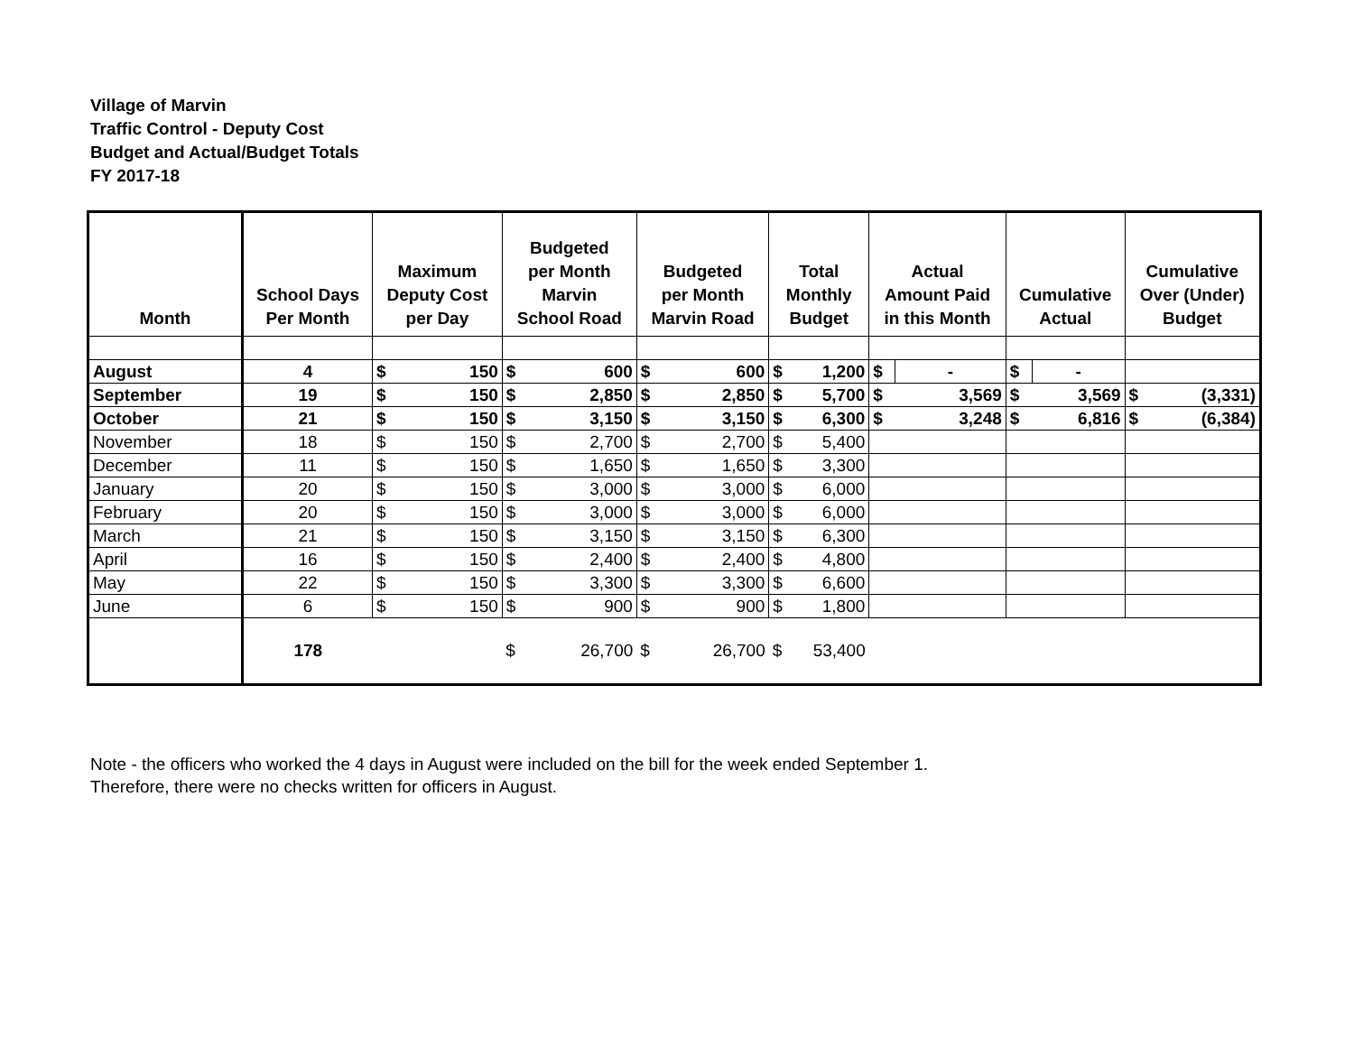Village of Marvin
Traffic Control - Deputy Cost
Budget and Actual/Budget Totals
FY 2017-18
| Month | School Days Per Month | Maximum Deputy Cost per Day | | Budgeted per Month Marvin School Road | | Budgeted per Month Marvin Road | | Total Monthly Budget | | Actual Amount Paid in this Month | | Cumulative Actual | | Cumulative Over (Under) Budget | |
| --- | --- | --- | --- | --- | --- | --- | --- | --- | --- | --- | --- | --- | --- | --- | --- |
| August | 4 | $ | 150 | $ | 600 | $ | 600 | $ | 1,200 | $ | - | $ | - | | |
| September | 19 | $ | 150 | $ | 2,850 | $ | 2,850 | $ | 5,700 | $ | 3,569 | $ | 3,569 | $ | (3,331) |
| October | 21 | $ | 150 | $ | 3,150 | $ | 3,150 | $ | 6,300 | $ | 3,248 | $ | 6,816 | $ | (6,384) |
| November | 18 | $ | 150 | $ | 2,700 | $ | 2,700 | $ | 5,400 | | | | | | |
| December | 11 | $ | 150 | $ | 1,650 | $ | 1,650 | $ | 3,300 | | | | | | |
| January | 20 | $ | 150 | $ | 3,000 | $ | 3,000 | $ | 6,000 | | | | | | |
| February | 20 | $ | 150 | $ | 3,000 | $ | 3,000 | $ | 6,000 | | | | | | |
| March | 21 | $ | 150 | $ | 3,150 | $ | 3,150 | $ | 6,300 | | | | | | |
| April | 16 | $ | 150 | $ | 2,400 | $ | 2,400 | $ | 4,800 | | | | | | |
| May | 22 | $ | 150 | $ | 3,300 | $ | 3,300 | $ | 6,600 | | | | | | |
| June | 6 | $ | 150 | $ | 900 | $ | 900 | $ | 1,800 | | | | | | |
| | 178 | | | $ | 26,700 | $ | 26,700 | $ | 53,400 | | | | | | |
Note - the officers who worked the 4 days in August were included on the bill for the week ended September 1.
Therefore, there were no checks written for officers in August.